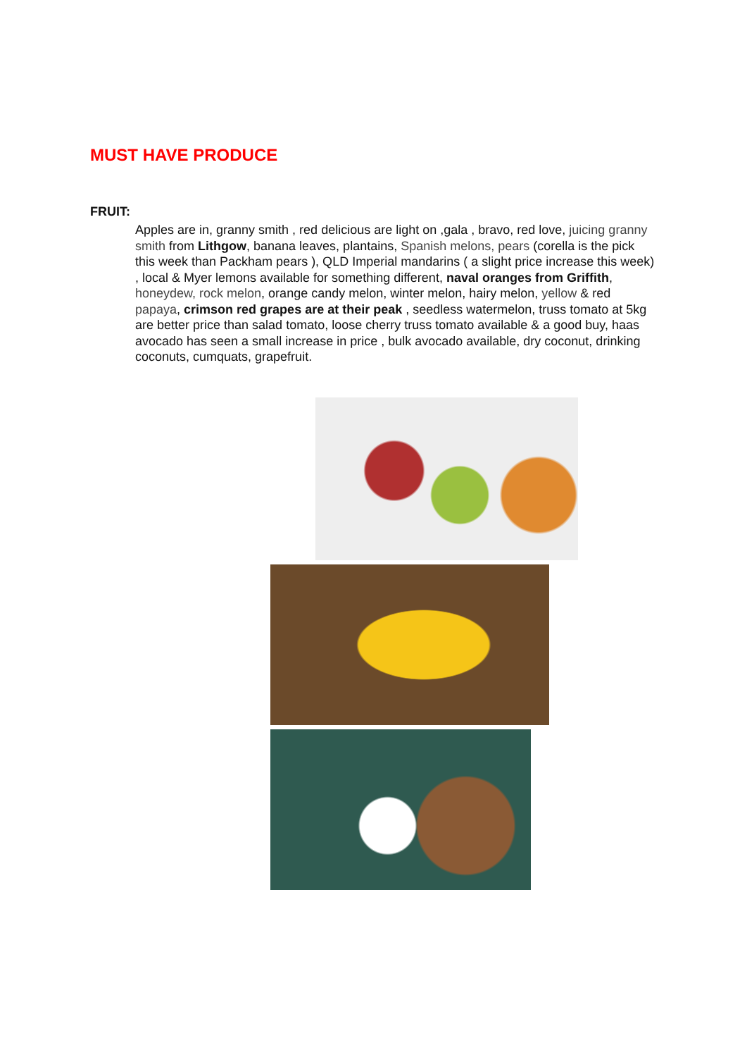MUST HAVE PRODUCE
FRUIT:
Apples are in, granny smith , red delicious are light on ,gala , bravo, red love, juicing granny smith from Lithgow, banana leaves, plantains, Spanish melons, pears (corella is the pick this week than Packham pears ), QLD Imperial mandarins ( a slight price increase this week) , local & Myer lemons available for something different, naval oranges from Griffith, honeydew, rock melon, orange candy melon, winter melon, hairy melon, yellow & red papaya, crimson red grapes are at their peak , seedless watermelon, truss tomato at 5kg are better price than salad tomato, loose cherry truss tomato available & a good buy, haas avocado has seen a small increase in price , bulk avocado available, dry coconut, drinking coconuts, cumquats, grapefruit.